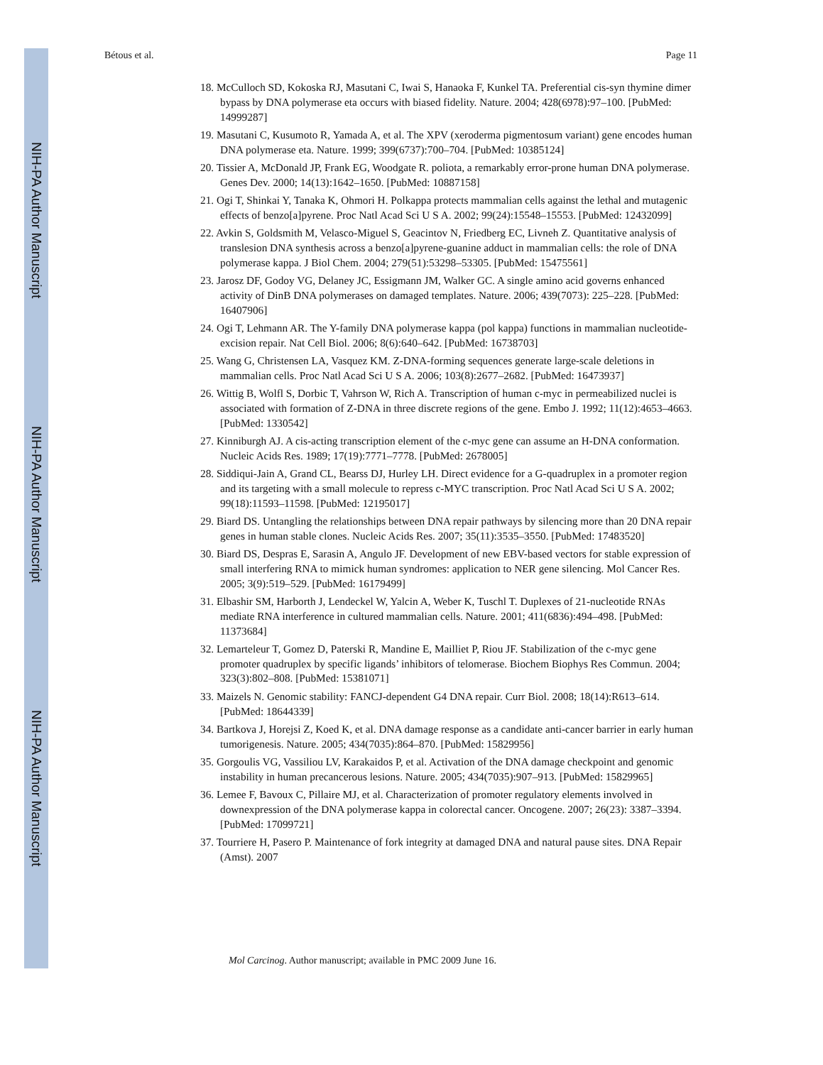NIH-PA Author Manuscript
NIH-PA Author Manuscript
NIH-PA Author Manuscript
Bétous et al. Page 11
18. McCulloch SD, Kokoska RJ, Masutani C, Iwai S, Hanaoka F, Kunkel TA. Preferential cis-syn thymine dimer bypass by DNA polymerase eta occurs with biased fidelity. Nature. 2004; 428(6978):97–100. [PubMed: 14999287]
19. Masutani C, Kusumoto R, Yamada A, et al. The XPV (xeroderma pigmentosum variant) gene encodes human DNA polymerase eta. Nature. 1999; 399(6737):700–704. [PubMed: 10385124]
20. Tissier A, McDonald JP, Frank EG, Woodgate R. poliota, a remarkably error-prone human DNA polymerase. Genes Dev. 2000; 14(13):1642–1650. [PubMed: 10887158]
21. Ogi T, Shinkai Y, Tanaka K, Ohmori H. Polkappa protects mammalian cells against the lethal and mutagenic effects of benzo[a]pyrene. Proc Natl Acad Sci U S A. 2002; 99(24):15548–15553. [PubMed: 12432099]
22. Avkin S, Goldsmith M, Velasco-Miguel S, Geacintov N, Friedberg EC, Livneh Z. Quantitative analysis of translesion DNA synthesis across a benzo[a]pyrene-guanine adduct in mammalian cells: the role of DNA polymerase kappa. J Biol Chem. 2004; 279(51):53298–53305. [PubMed: 15475561]
23. Jarosz DF, Godoy VG, Delaney JC, Essigmann JM, Walker GC. A single amino acid governs enhanced activity of DinB DNA polymerases on damaged templates. Nature. 2006; 439(7073): 225–228. [PubMed: 16407906]
24. Ogi T, Lehmann AR. The Y-family DNA polymerase kappa (pol kappa) functions in mammalian nucleotide-excision repair. Nat Cell Biol. 2006; 8(6):640–642. [PubMed: 16738703]
25. Wang G, Christensen LA, Vasquez KM. Z-DNA-forming sequences generate large-scale deletions in mammalian cells. Proc Natl Acad Sci U S A. 2006; 103(8):2677–2682. [PubMed: 16473937]
26. Wittig B, Wolfl S, Dorbic T, Vahrson W, Rich A. Transcription of human c-myc in permeabilized nuclei is associated with formation of Z-DNA in three discrete regions of the gene. Embo J. 1992; 11(12):4653–4663. [PubMed: 1330542]
27. Kinniburgh AJ. A cis-acting transcription element of the c-myc gene can assume an H-DNA conformation. Nucleic Acids Res. 1989; 17(19):7771–7778. [PubMed: 2678005]
28. Siddiqui-Jain A, Grand CL, Bearss DJ, Hurley LH. Direct evidence for a G-quadruplex in a promoter region and its targeting with a small molecule to repress c-MYC transcription. Proc Natl Acad Sci U S A. 2002; 99(18):11593–11598. [PubMed: 12195017]
29. Biard DS. Untangling the relationships between DNA repair pathways by silencing more than 20 DNA repair genes in human stable clones. Nucleic Acids Res. 2007; 35(11):3535–3550. [PubMed: 17483520]
30. Biard DS, Despras E, Sarasin A, Angulo JF. Development of new EBV-based vectors for stable expression of small interfering RNA to mimick human syndromes: application to NER gene silencing. Mol Cancer Res. 2005; 3(9):519–529. [PubMed: 16179499]
31. Elbashir SM, Harborth J, Lendeckel W, Yalcin A, Weber K, Tuschl T. Duplexes of 21-nucleotide RNAs mediate RNA interference in cultured mammalian cells. Nature. 2001; 411(6836):494–498. [PubMed: 11373684]
32. Lemarteleur T, Gomez D, Paterski R, Mandine E, Mailliet P, Riou JF. Stabilization of the c-myc gene promoter quadruplex by specific ligands’ inhibitors of telomerase. Biochem Biophys Res Commun. 2004; 323(3):802–808. [PubMed: 15381071]
33. Maizels N. Genomic stability: FANCJ-dependent G4 DNA repair. Curr Biol. 2008; 18(14):R613–614. [PubMed: 18644339]
34. Bartkova J, Horejsi Z, Koed K, et al. DNA damage response as a candidate anti-cancer barrier in early human tumorigenesis. Nature. 2005; 434(7035):864–870. [PubMed: 15829956]
35. Gorgoulis VG, Vassiliou LV, Karakaidos P, et al. Activation of the DNA damage checkpoint and genomic instability in human precancerous lesions. Nature. 2005; 434(7035):907–913. [PubMed: 15829965]
36. Lemee F, Bavoux C, Pillaire MJ, et al. Characterization of promoter regulatory elements involved in downexpression of the DNA polymerase kappa in colorectal cancer. Oncogene. 2007; 26(23): 3387–3394. [PubMed: 17099721]
37. Tourriere H, Pasero P. Maintenance of fork integrity at damaged DNA and natural pause sites. DNA Repair (Amst). 2007
Mol Carcinog. Author manuscript; available in PMC 2009 June 16.